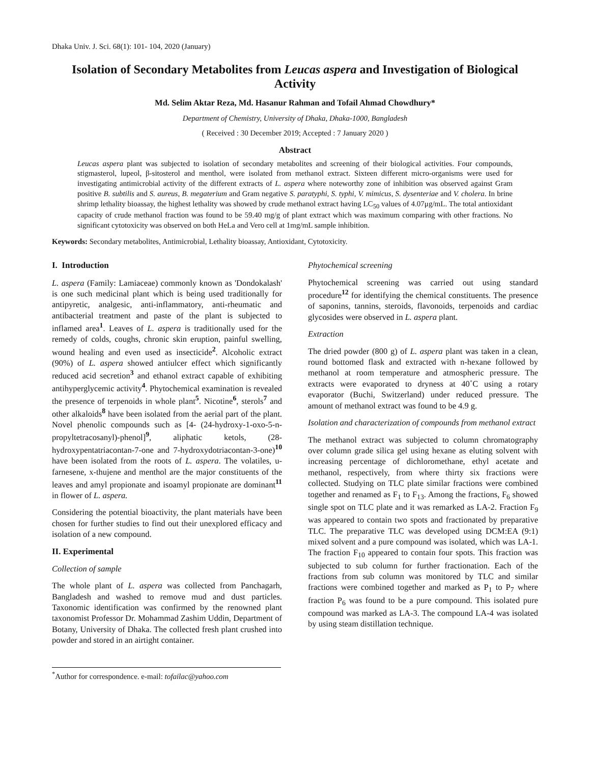Dhaka Univ. J. Sci. 68(1): 101- 104, 2020 (January)
Isolation of Secondary Metabolites from Leucas aspera and Investigation of Biological Activity
Md. Selim Aktar Reza, Md. Hasanur Rahman and Tofail Ahmad Chowdhury*
Department of Chemistry, University of Dhaka, Dhaka-1000, Bangladesh
( Received : 30 December 2019; Accepted : 7 January 2020 )
Abstract
Leucas aspera plant was subjected to isolation of secondary metabolites and screening of their biological activities. Four compounds, stigmasterol, lupeol, β-sitosterol and menthol, were isolated from methanol extract. Sixteen different micro-organisms were used for investigating antimicrobial activity of the different extracts of L. aspera where noteworthy zone of inhibition was observed against Gram positive B. subtilis and S. aureus, B. megaterium and Gram negative S. paratyphi, S. typhi, V. mimicus, S. dysenteriae and V. cholera. In brine shrimp lethality bioassay, the highest lethality was showed by crude methanol extract having LC<sub>50</sub> values of 4.07μg/mL. The total antioxidant capacity of crude methanol fraction was found to be 59.40 mg/g of plant extract which was maximum comparing with other fractions. No significant cytotoxicity was observed on both HeLa and Vero cell at 1mg/mL sample inhibition.
Keywords: Secondary metabolites, Antimicrobial, Lethality bioassay, Antioxidant, Cytotoxicity.
I. Introduction
L. aspera (Family: Lamiaceae) commonly known as 'Dondokalash' is one such medicinal plant which is being used traditionally for antipyretic, analgesic, anti-inflammatory, anti-rheumatic and antibacterial treatment and paste of the plant is subjected to inflamed area<sup>1</sup>. Leaves of L. aspera is traditionally used for the remedy of colds, coughs, chronic skin eruption, painful swelling, wound healing and even used as insecticide<sup>2</sup>. Alcoholic extract (90%) of L. aspera showed antiulcer effect which significantly reduced acid secretion<sup>3</sup> and ethanol extract capable of exhibiting antihyperglycemic activity<sup>4</sup>. Phytochemical examination is revealed the presence of terpenoids in whole plant<sup>5</sup>. Nicotine<sup>6</sup>, sterols<sup>7</sup> and other alkaloids<sup>8</sup> have been isolated from the aerial part of the plant. Novel phenolic compounds such as [4- (24-hydroxy-1-oxo-5-n-propyltetracosanyl)-phenol]<sup>9</sup>, aliphatic ketols, (28-hydroxypentatriacontan-7-one and 7-hydroxydotriacontan-3-one)<sup>10</sup> have been isolated from the roots of L. aspera. The volatiles, u- farnesene, x-thujene and menthol are the major constituents of the leaves and amyl propionate and isoamyl propionate are dominant<sup>11</sup> in flower of L. aspera.
Considering the potential bioactivity, the plant materials have been chosen for further studies to find out their unexplored efficacy and isolation of a new compound.
II. Experimental
Collection of sample
The whole plant of L. aspera was collected from Panchagarh, Bangladesh and washed to remove mud and dust particles. Taxonomic identification was confirmed by the renowned plant taxonomist Professor Dr. Mohammad Zashim Uddin, Department of Botany, University of Dhaka. The collected fresh plant crushed into powder and stored in an airtight container.
Phytochemical screening
Phytochemical screening was carried out using standard procedure<sup>12</sup> for identifying the chemical constituents. The presence of saponins, tannins, steroids, flavonoids, terpenoids and cardiac glycosides were observed in L. aspera plant.
Extraction
The dried powder (800 g) of L. aspera plant was taken in a clean, round bottomed flask and extracted with n-hexane followed by methanol at room temperature and atmospheric pressure. The extracts were evaporated to dryness at 40˚C using a rotary evaporator (Buchi, Switzerland) under reduced pressure. The amount of methanol extract was found to be 4.9 g.
Isolation and characterization of compounds from methanol extract
The methanol extract was subjected to column chromatography over column grade silica gel using hexane as eluting solvent with increasing percentage of dichloromethane, ethyl acetate and methanol, respectively, from where thirty six fractions were collected. Studying on TLC plate similar fractions were combined together and renamed as F<sub>1</sub> to F<sub>13</sub>. Among the fractions, F<sub>6</sub> showed single spot on TLC plate and it was remarked as LA-2. Fraction F<sub>9</sub> was appeared to contain two spots and fractionated by preparative TLC. The preparative TLC was developed using DCM:EA (9:1) mixed solvent and a pure compound was isolated, which was LA-1. The fraction F<sub>10</sub> appeared to contain four spots. This fraction was subjected to sub column for further fractionation. Each of the fractions from sub column was monitored by TLC and similar fractions were combined together and marked as P<sub>1</sub> to P<sub>7</sub> where fraction P<sub>6</sub> was found to be a pure compound. This isolated pure compound was marked as LA-3. The compound LA-4 was isolated by using steam distillation technique.
<sup>*</sup> Author for correspondence. e-mail: tofailac@yahoo.com